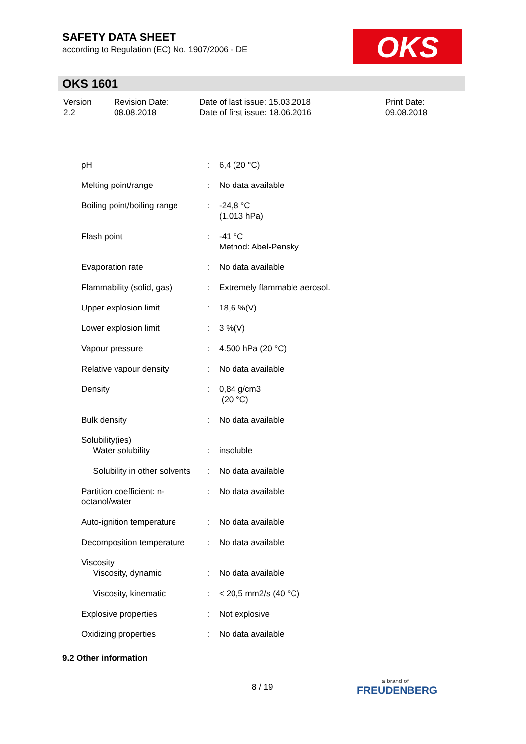SAFETY DATA SHEET
according to Regulation (EC) No. 1907/2006 - DE
OKS
OKS 1601
| Version 2.2 | Revision Date: 08.08.2018 | Date of last issue: 15.03.2018 Date of first issue: 18.06.2016 | Print Date: 09.08.2018 |
| pH | : | 6,4 (20 °C) |
| Melting point/range | : | No data available |
| Boiling point/boiling range | : | -24,8 °C (1.013 hPa) |
| Flash point | : | -41 °C Method: Abel-Pensky |
| Evaporation rate | : | No data available |
| Flammability (solid, gas) | : | Extremely flammable aerosol. |
| Upper explosion limit | : | 18,6 %(V) |
| Lower explosion limit | : | 3 %(V) |
| Vapour pressure | : | 4.500 hPa (20 °C) |
| Relative vapour density | : | No data available |
| Density | : | 0,84 g/cm3 (20 °C) |
| Bulk density | : | No data available |
| Solubility(ies) Water solubility | : | insoluble |
| Solubility in other solvents | : | No data available |
| Partition coefficient: n- octanol/water | : | No data available |
| Auto-ignition temperature | : | No data available |
| Decomposition temperature | : | No data available |
| Viscosity Viscosity, dynamic | : | No data available |
| Viscosity, kinematic | : | < 20,5 mm2/s (40 °C) |
| Explosive properties | : | Not explosive |
| Oxidizing properties | : | No data available |
9.2 Other information
8 / 19 a brand of
FREUDENBERG